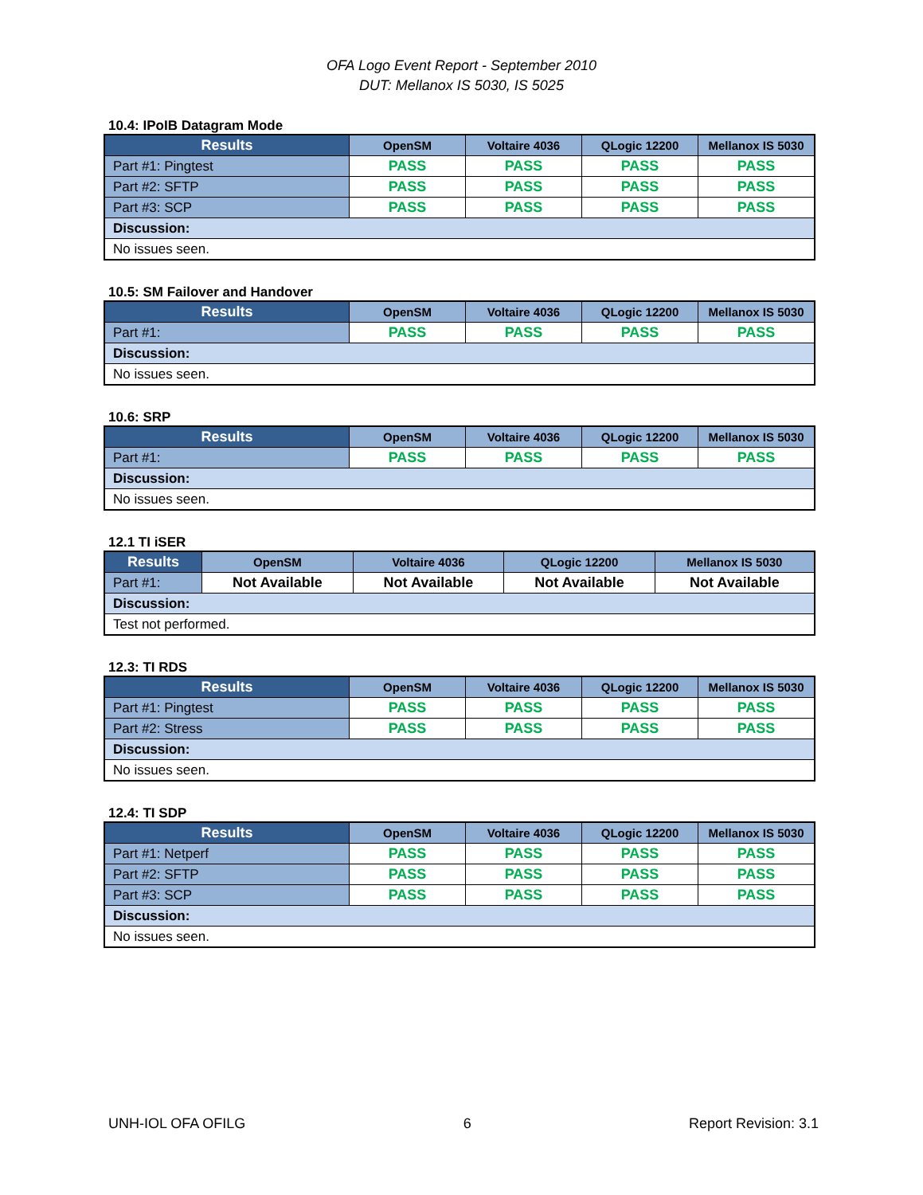OFA Logo Event Report - September 2010
DUT: Mellanox IS 5030, IS 5025
10.4: IPoIB Datagram Mode
| Results | OpenSM | Voltaire 4036 | QLogic 12200 | Mellanox IS 5030 |
| --- | --- | --- | --- | --- |
| Part #1: Pingtest | PASS | PASS | PASS | PASS |
| Part #2: SFTP | PASS | PASS | PASS | PASS |
| Part #3: SCP | PASS | PASS | PASS | PASS |
| Discussion: | | | | |
| No issues seen. | | | | |
10.5: SM Failover and Handover
| Results | OpenSM | Voltaire 4036 | QLogic 12200 | Mellanox IS 5030 |
| --- | --- | --- | --- | --- |
| Part #1: | PASS | PASS | PASS | PASS |
| Discussion: | | | | |
| No issues seen. | | | | |
10.6: SRP
| Results | OpenSM | Voltaire 4036 | QLogic 12200 | Mellanox IS 5030 |
| --- | --- | --- | --- | --- |
| Part #1: | PASS | PASS | PASS | PASS |
| Discussion: | | | | |
| No issues seen. | | | | |
12.1 TI iSER
| Results | OpenSM | Voltaire 4036 | QLogic 12200 | Mellanox IS 5030 |
| --- | --- | --- | --- | --- |
| Part #1: | Not Available | Not Available | Not Available | Not Available |
| Discussion: | | | | |
| Test not performed. | | | | |
12.3: TI RDS
| Results | OpenSM | Voltaire 4036 | QLogic 12200 | Mellanox IS 5030 |
| --- | --- | --- | --- | --- |
| Part #1: Pingtest | PASS | PASS | PASS | PASS |
| Part #2: Stress | PASS | PASS | PASS | PASS |
| Discussion: | | | | |
| No issues seen. | | | | |
12.4: TI SDP
| Results | OpenSM | Voltaire 4036 | QLogic 12200 | Mellanox IS 5030 |
| --- | --- | --- | --- | --- |
| Part #1: Netperf | PASS | PASS | PASS | PASS |
| Part #2: SFTP | PASS | PASS | PASS | PASS |
| Part #3: SCP | PASS | PASS | PASS | PASS |
| Discussion: | | | | |
| No issues seen. | | | | |
UNH-IOL OFA OFILG 6 Report Revision: 3.1